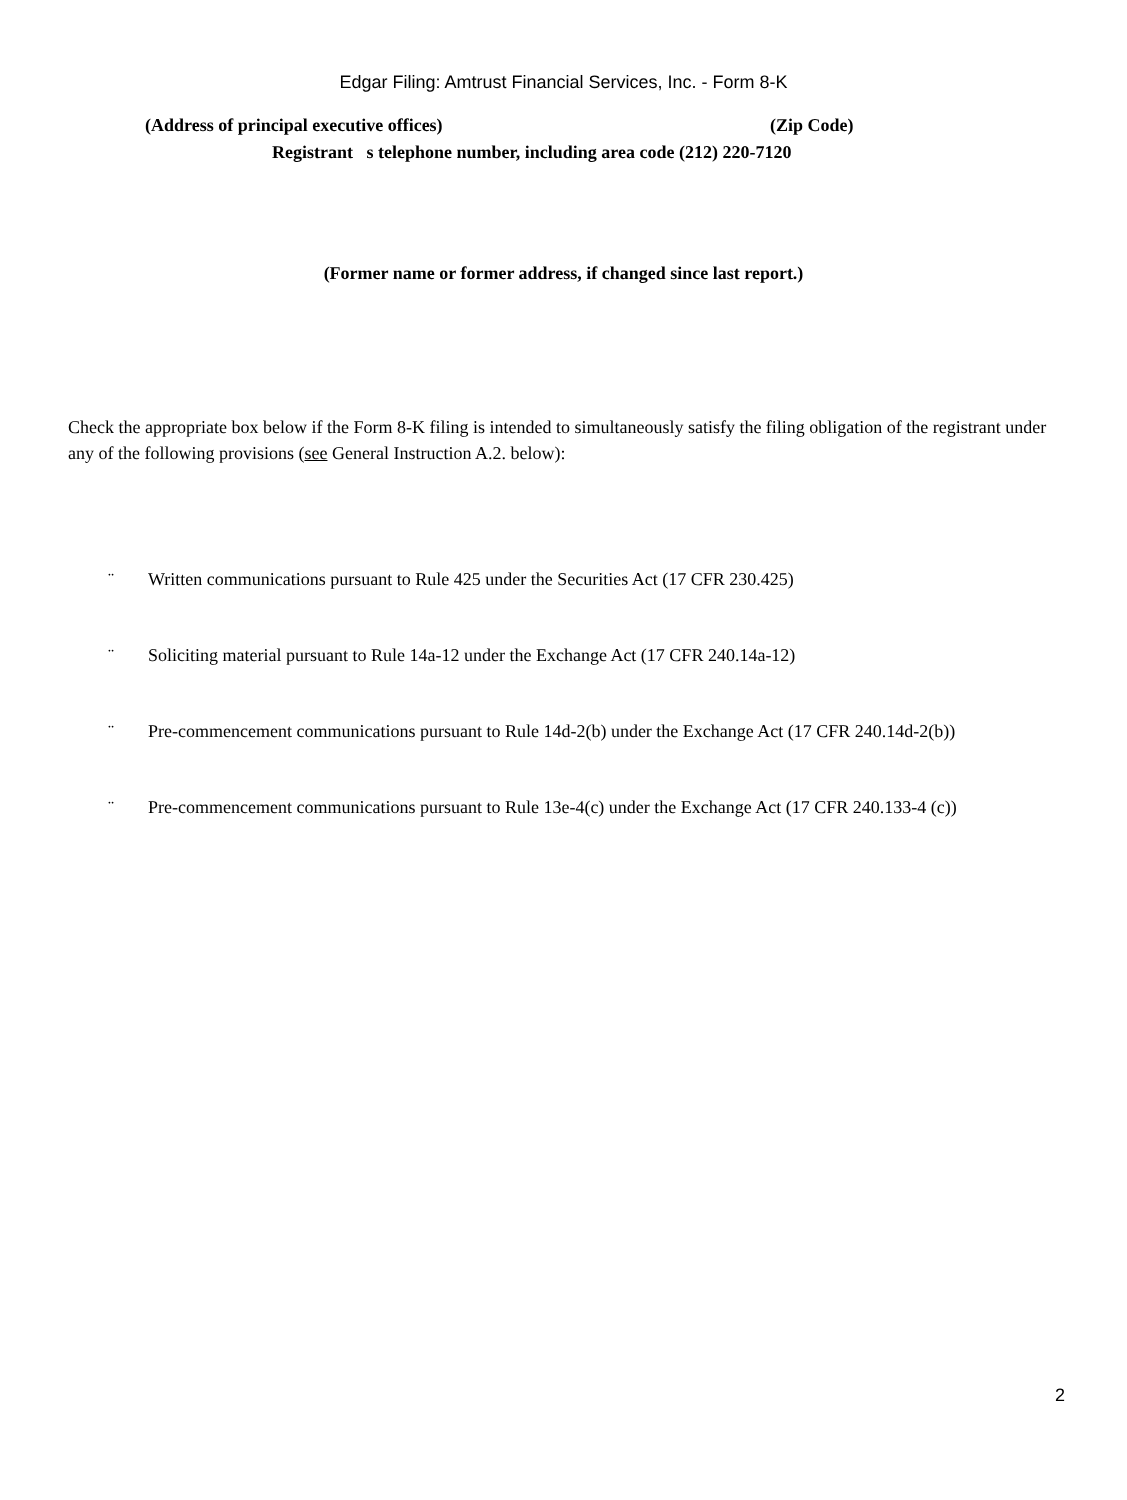Edgar Filing: Amtrust Financial Services, Inc. - Form 8-K
(Address of principal executive offices) (Zip Code)
Registrant s telephone number, including area code (212) 220-7120
(Former name or former address, if changed since last report.)
Check the appropriate box below if the Form 8-K filing is intended to simultaneously satisfy the filing obligation of the registrant under any of the following provisions (see General Instruction A.2. below):
¨ Written communications pursuant to Rule 425 under the Securities Act (17 CFR 230.425)
¨ Soliciting material pursuant to Rule 14a-12 under the Exchange Act (17 CFR 240.14a-12)
¨ Pre-commencement communications pursuant to Rule 14d-2(b) under the Exchange Act (17 CFR 240.14d-2(b))
¨ Pre-commencement communications pursuant to Rule 13e-4(c) under the Exchange Act (17 CFR 240.133-4 (c))
2